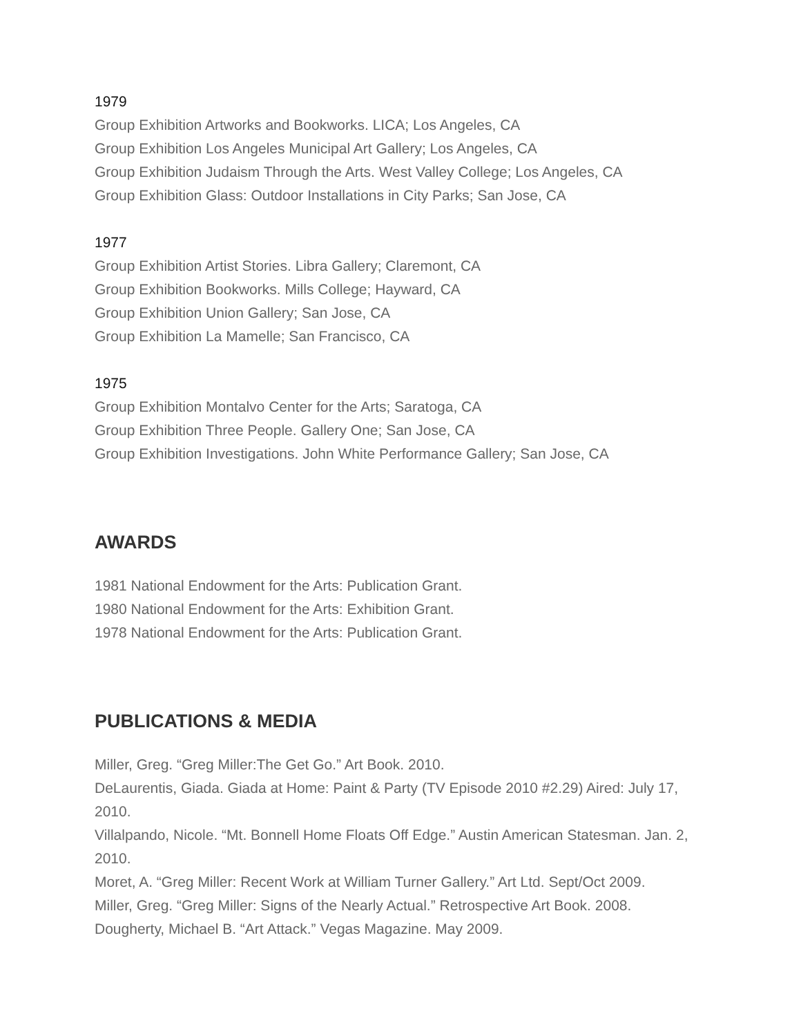1979
Group Exhibition Artworks and Bookworks. LICA; Los Angeles, CA
Group Exhibition Los Angeles Municipal Art Gallery; Los Angeles, CA
Group Exhibition Judaism Through the Arts. West Valley College; Los Angeles, CA
Group Exhibition Glass: Outdoor Installations in City Parks; San Jose, CA
1977
Group Exhibition Artist Stories. Libra Gallery; Claremont, CA
Group Exhibition Bookworks. Mills College; Hayward, CA
Group Exhibition Union Gallery; San Jose, CA
Group Exhibition La Mamelle; San Francisco, CA
1975
Group Exhibition Montalvo Center for the Arts; Saratoga, CA
Group Exhibition Three People. Gallery One; San Jose, CA
Group Exhibition Investigations. John White Performance Gallery; San Jose, CA
AWARDS
1981 National Endowment for the Arts: Publication Grant.
1980 National Endowment for the Arts: Exhibition Grant.
1978 National Endowment for the Arts: Publication Grant.
PUBLICATIONS & MEDIA
Miller, Greg. “Greg Miller:The Get Go.” Art Book. 2010.
DeLaurentis, Giada. Giada at Home: Paint & Party (TV Episode 2010 #2.29) Aired: July 17, 2010.
Villalpando, Nicole. “Mt. Bonnell Home Floats Off Edge.” Austin American Statesman. Jan. 2, 2010.
Moret, A. “Greg Miller: Recent Work at William Turner Gallery.” Art Ltd. Sept/Oct 2009.
Miller, Greg. “Greg Miller: Signs of the Nearly Actual.” Retrospective Art Book. 2008.
Dougherty, Michael B. “Art Attack.” Vegas Magazine. May 2009.